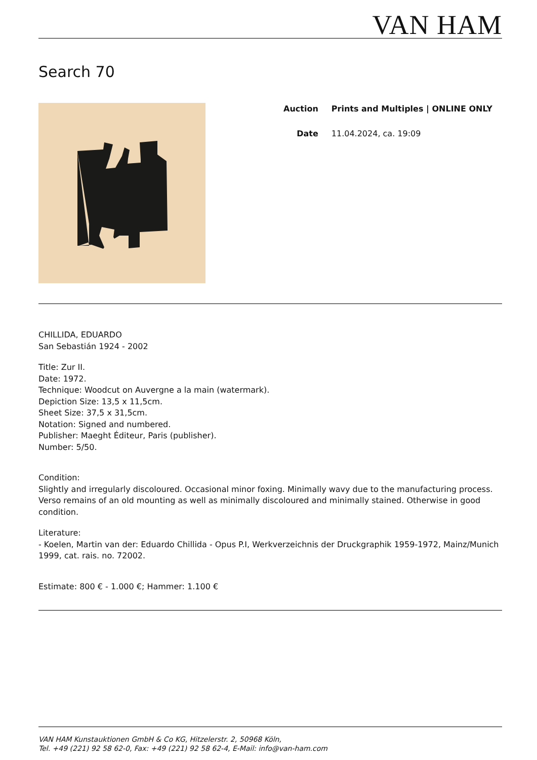VAN HAM
Search 70
| Auction | Prints and Multiples / ONLINE ONLY |
| Date | 11.04.2024, ca. 19:09 |
CHILLIDA, EDUARDO
San Sebastián 1924 - 2002
Title: Zur II.
Date: 1972.
Technique: Woodcut on Auvergne a la main (watermark).
Depiction Size: 13,5 x 11,5cm.
Sheet Size: 37,5 x 31,5cm.
Notation: Signed and numbered.
Publisher: Maeght Éditeur, Paris (publisher).
Number: 5/50.
Condition:
Slightly and irregularly discoloured. Occasional minor foxing. Minimally wavy due to the manufacturing process. Verso remains of an old mounting as well as minimally discoloured and minimally stained. Otherwise in good condition.
Literature:
- Koelen, Martin van der: Eduardo Chillida - Opus P.I, Werkverzeichnis der Druckgraphik 1959-1972, Mainz/Munich 1999, cat. rais. no. 72002.
Estimate: 800 € - 1.000 €; Hammer: 1.100 €
VAN HAM Kunstauktionen GmbH & Co KG, Hitzelerstr. 2, 50968 Köln,
Tel. +49 (221) 92 58 62-0, Fax: +49 (221) 92 58 62-4, E-Mail: info@van-ham.com